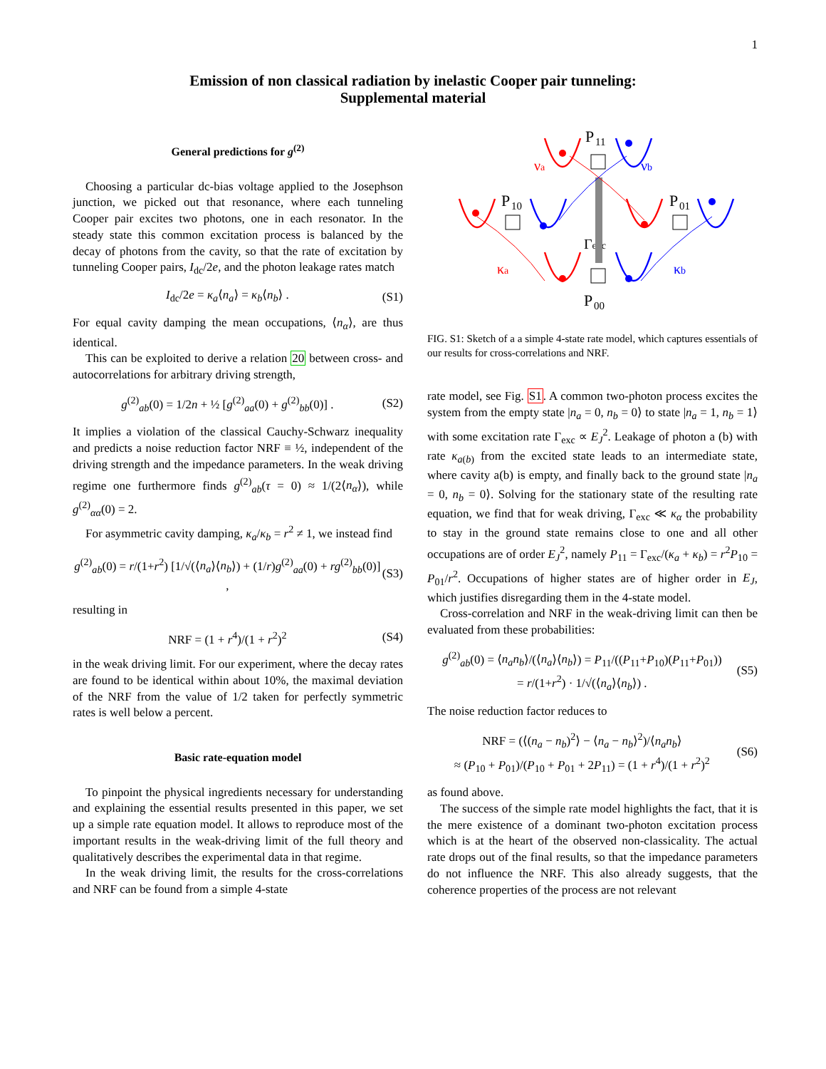1
Emission of non classical radiation by inelastic Cooper pair tunneling:
Supplemental material
General predictions for g<sup>(2)</sup>
Choosing a particular dc-bias voltage applied to the Josephson junction, we picked out that resonance, where each tunneling Cooper pair excites two photons, one in each resonator. In the steady state this common excitation process is balanced by the decay of photons from the cavity, so that the rate of excitation by tunneling Cooper pairs, I<sub>dc</sub>/2e, and the photon leakage rates match
I<sub>dc</sub>/2e = κ<sub>a</sub>⟨n<sub>a</sub>⟩ = κ<sub>b</sub>⟨n<sub>b</sub>⟩ . (S1)
For equal cavity damping the mean occupations, ⟨n<sub>α</sub>⟩, are thus identical.
This can be exploited to derive a relation 20 between cross- and autocorrelations for arbitrary driving strength,
g<sup>(2)</sup><sub>ab</sub>(0) = 1/2n + ½ [g<sup>(2)</sup><sub>aa</sub>(0) + g<sup>(2)</sup><sub>bb</sub>(0)] . (S2)
It implies a violation of the classical Cauchy-Schwarz inequality and predicts a noise reduction factor NRF ≡ ½, independent of the driving strength and the impedance parameters. In the weak driving regime one furthermore finds g<sup>(2)</sup><sub>ab</sub>(τ = 0) ≈ 1/(2⟨n<sub>α</sub>⟩), while g<sup>(2)</sup><sub>αα</sub>(0) = 2.
For asymmetric cavity damping, κ<sub>a</sub>/κ<sub>b</sub> = r<sup>2</sup> ≠ 1, we instead find
g<sup>(2)</sup><sub>ab</sub>(0) = r/(1+r<sup>2</sup>) [1/√(⟨n<sub>a</sub>⟩⟨n<sub>b</sub>⟩) + (1/r)g<sup>(2)</sup><sub>aa</sub>(0) + rg<sup>(2)</sup><sub>bb</sub>(0)] , (S3)
resulting in
NRF = (1 + r<sup>4</sup>)/(1 + r<sup>2</sup>)<sup>2</sup> (S4)
in the weak driving limit. For our experiment, where the decay rates are found to be identical within about 10%, the maximal deviation of the NRF from the value of 1/2 taken for perfectly symmetric rates is well below a percent.
Basic rate-equation model
To pinpoint the physical ingredients necessary for understanding and explaining the essential results presented in this paper, we set up a simple rate equation model. It allows to reproduce most of the important results in the weak-driving limit of the full theory and qualitatively describes the experimental data in that regime.
In the weak driving limit, the results for the cross-correlations and NRF can be found from a simple 4-state
P
11
P
10
P
01
P
00
νa
νb
κa
κb
Γexc
FIG. S1: Sketch of a a simple 4-state rate model, which captures essentials of our results for cross-correlations and NRF.
rate model, see Fig. S1. A common two-photon process excites the system from the empty state |n<sub>a</sub> = 0, n<sub>b</sub> = 0⟩ to state |n<sub>a</sub> = 1, n<sub>b</sub> = 1⟩ with some excitation rate Γ<sub>exc</sub> ∝ E<sub>J</sub><sup>2</sup>. Leakage of photon a (b) with rate κ<sub>a(b)</sub> from the excited state leads to an intermediate state, where cavity a(b) is empty, and finally back to the ground state |n<sub>a</sub> = 0, n<sub>b</sub> = 0⟩. Solving for the stationary state of the resulting rate equation, we find that for weak driving, Γ<sub>exc</sub> ≪ κ<sub>α</sub> the probability to stay in the ground state remains close to one and all other occupations are of order E<sub>J</sub><sup>2</sup>, namely P<sub>11</sub> = Γ<sub>exc</sub>/(κ<sub>a</sub> + κ<sub>b</sub>) = r<sup>2</sup>P<sub>10</sub> = P<sub>01</sub>/r<sup>2</sup>. Occupations of higher states are of higher order in E<sub>J</sub>, which justifies disregarding them in the 4-state model.
Cross-correlation and NRF in the weak-driving limit can then be evaluated from these probabilities:
g<sup>(2)</sup><sub>ab</sub>(0) = ⟨n<sub>a</sub>n<sub>b</sub>⟩/(⟨n<sub>a</sub>⟩⟨n<sub>b</sub>⟩) = P<sub>11</sub>/((P<sub>11</sub>+P<sub>10</sub>)(P<sub>11</sub>+P<sub>01</sub>))
= r/(1+r<sup>2</sup>) · 1/√(⟨n<sub>a</sub>⟩⟨n<sub>b</sub>⟩) . (S5)
The noise reduction factor reduces to
NRF = (⟨(n<sub>a</sub> − n<sub>b</sub>)<sup>2</sup>⟩ − ⟨n<sub>a</sub> − n<sub>b</sub>⟩<sup>2</sup>)/⟨n<sub>a</sub>n<sub>b</sub>⟩
≈ (P<sub>10</sub> + P<sub>01</sub>)/(P<sub>10</sub> + P<sub>01</sub> + 2P<sub>11</sub>) = (1 + r<sup>4</sup>)/(1 + r<sup>2</sup>)<sup>2</sup> (S6)
as found above.
The success of the simple rate model highlights the fact, that it is the mere existence of a dominant two-photon excitation process which is at the heart of the observed non-classicality. The actual rate drops out of the final results, so that the impedance parameters do not influence the NRF. This also already suggests, that the coherence properties of the process are not relevant